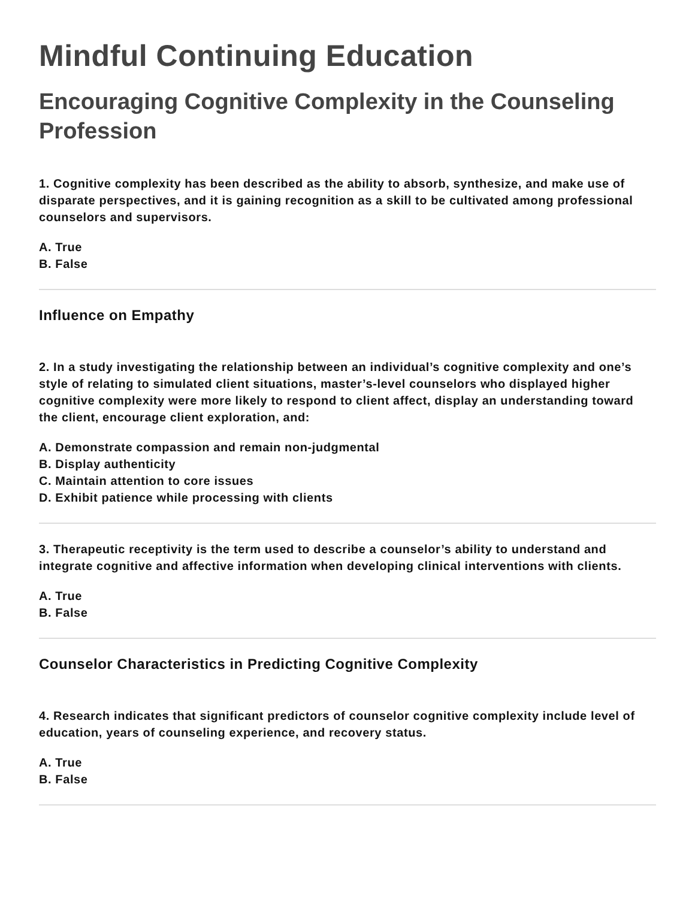Mindful Continuing Education
Encouraging Cognitive Complexity in the Counseling Profession
1. Cognitive complexity has been described as the ability to absorb, synthesize, and make use of disparate perspectives, and it is gaining recognition as a skill to be cultivated among professional counselors and supervisors.
A. True
B. False
Influence on Empathy
2. In a study investigating the relationship between an individual’s cognitive complexity and one’s style of relating to simulated client situations, master’s-level counselors who displayed higher cognitive complexity were more likely to respond to client affect, display an understanding toward the client, encourage client exploration, and:
A. Demonstrate compassion and remain non-judgmental
B. Display authenticity
C. Maintain attention to core issues
D. Exhibit patience while processing with clients
3. Therapeutic receptivity is the term used to describe a counselor’s ability to understand and integrate cognitive and affective information when developing clinical interventions with clients.
A. True
B. False
Counselor Characteristics in Predicting Cognitive Complexity
4. Research indicates that significant predictors of counselor cognitive complexity include level of education, years of counseling experience, and recovery status.
A. True
B. False